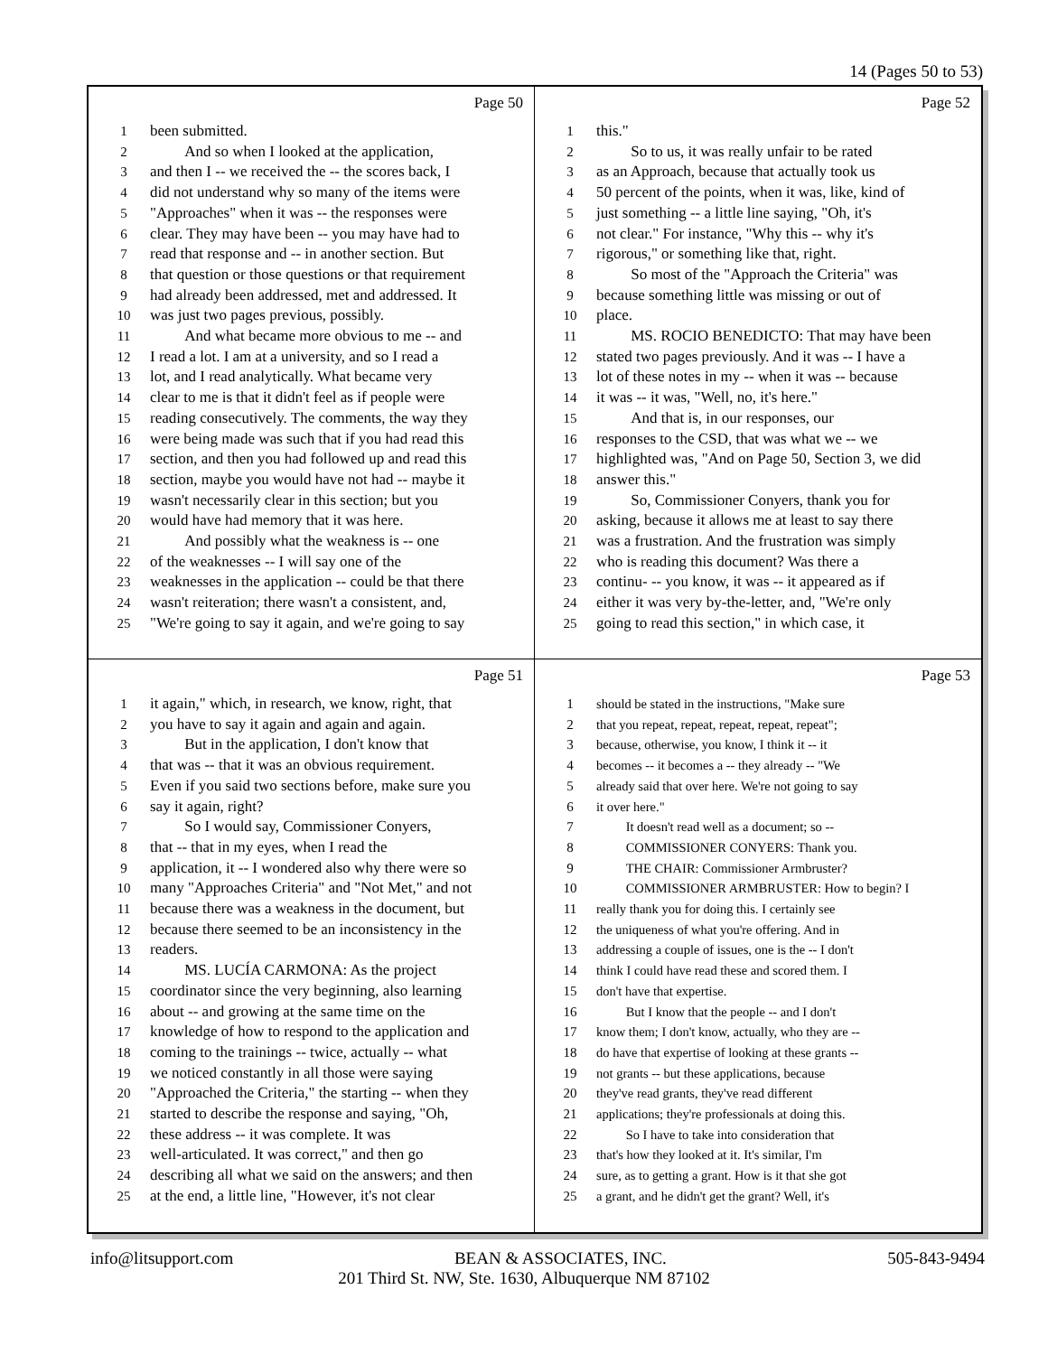14 (Pages 50 to 53)
Page 50
1 been submitted.
2 And so when I looked at the application,
3 and then I -- we received the -- the scores back, I
4 did not understand why so many of the items were
5 "Approaches" when it was -- the responses were
6 clear. They may have been -- you may have had to
7 read that response and -- in another section. But
8 that question or those questions or that requirement
9 had already been addressed, met and addressed. It
10 was just two pages previous, possibly.
11 And what became more obvious to me -- and
12 I read a lot. I am at a university, and so I read a
13 lot, and I read analytically. What became very
14 clear to me is that it didn't feel as if people were
15 reading consecutively. The comments, the way they
16 were being made was such that if you had read this
17 section, and then you had followed up and read this
18 section, maybe you would have not had -- maybe it
19 wasn't necessarily clear in this section; but you
20 would have had memory that it was here.
21 And possibly what the weakness is -- one
22 of the weaknesses -- I will say one of the
23 weaknesses in the application -- could be that there
24 wasn't reiteration; there wasn't a consistent, and,
25 "We're going to say it again, and we're going to say
Page 52
1 this."
2 So to us, it was really unfair to be rated
3 as an Approach, because that actually took us
4 50 percent of the points, when it was, like, kind of
5 just something -- a little line saying, "Oh, it's
6 not clear." For instance, "Why this -- why it's
7 rigorous," or something like that, right.
8 So most of the "Approach the Criteria" was
9 because something little was missing or out of
10 place.
11 MS. ROCIO BENEDICTO: That may have been
12 stated two pages previously. And it was -- I have a
13 lot of these notes in my -- when it was -- because
14 it was -- it was, "Well, no, it's here."
15 And that is, in our responses, our
16 responses to the CSD, that was what we -- we
17 highlighted was, "And on Page 50, Section 3, we did
18 answer this."
19 So, Commissioner Conyers, thank you for
20 asking, because it allows me at least to say there
21 was a frustration. And the frustration was simply
22 who is reading this document? Was there a
23 continu- -- you know, it was -- it appeared as if
24 either it was very by-the-letter, and, "We're only
25 going to read this section," in which case, it
Page 51
1 it again," which, in research, we know, right, that
2 you have to say it again and again and again.
3 But in the application, I don't know that
4 that was -- that it was an obvious requirement.
5 Even if you said two sections before, make sure you
6 say it again, right?
7 So I would say, Commissioner Conyers,
8 that -- that in my eyes, when I read the
9 application, it -- I wondered also why there were so
10 many "Approaches Criteria" and "Not Met," and not
11 because there was a weakness in the document, but
12 because there seemed to be an inconsistency in the
13 readers.
14 MS. LUCÍA CARMONA: As the project
15 coordinator since the very beginning, also learning
16 about -- and growing at the same time on the
17 knowledge of how to respond to the application and
18 coming to the trainings -- twice, actually -- what
19 we noticed constantly in all those were saying
20 "Approached the Criteria," the starting -- when they
21 started to describe the response and saying, "Oh,
22 these address -- it was complete. It was
23 well-articulated. It was correct," and then go
24 describing all what we said on the answers; and then
25 at the end, a little line, "However, it's not clear
Page 53
1 should be stated in the instructions, "Make sure
2 that you repeat, repeat, repeat, repeat, repeat";
3 because, otherwise, you know, I think it -- it
4 becomes -- it becomes a -- they already -- "We
5 already said that over here. We're not going to say
6 it over here."
7 It doesn't read well as a document; so --
8 COMMISSIONER CONYERS: Thank you.
9 THE CHAIR: Commissioner Armbruster?
10 COMMISSIONER ARMBRUSTER: How to begin? I
11 really thank you for doing this. I certainly see
12 the uniqueness of what you're offering. And in
13 addressing a couple of issues, one is the -- I don't
14 think I could have read these and scored them. I
15 don't have that expertise.
16 But I know that the people -- and I don't
17 know them; I don't know, actually, who they are --
18 do have that expertise of looking at these grants --
19 not grants -- but these applications, because
20 they've read grants, they've read different
21 applications; they're professionals at doing this.
22 So I have to take into consideration that
23 that's how they looked at it. It's similar, I'm
24 sure, as to getting a grant. How is it that she got
25 a grant, and he didn't get the grant? Well, it's
info@litsupport.com BEAN & ASSOCIATES, INC. 505-843-9494
201 Third St. NW, Ste. 1630, Albuquerque NM 87102